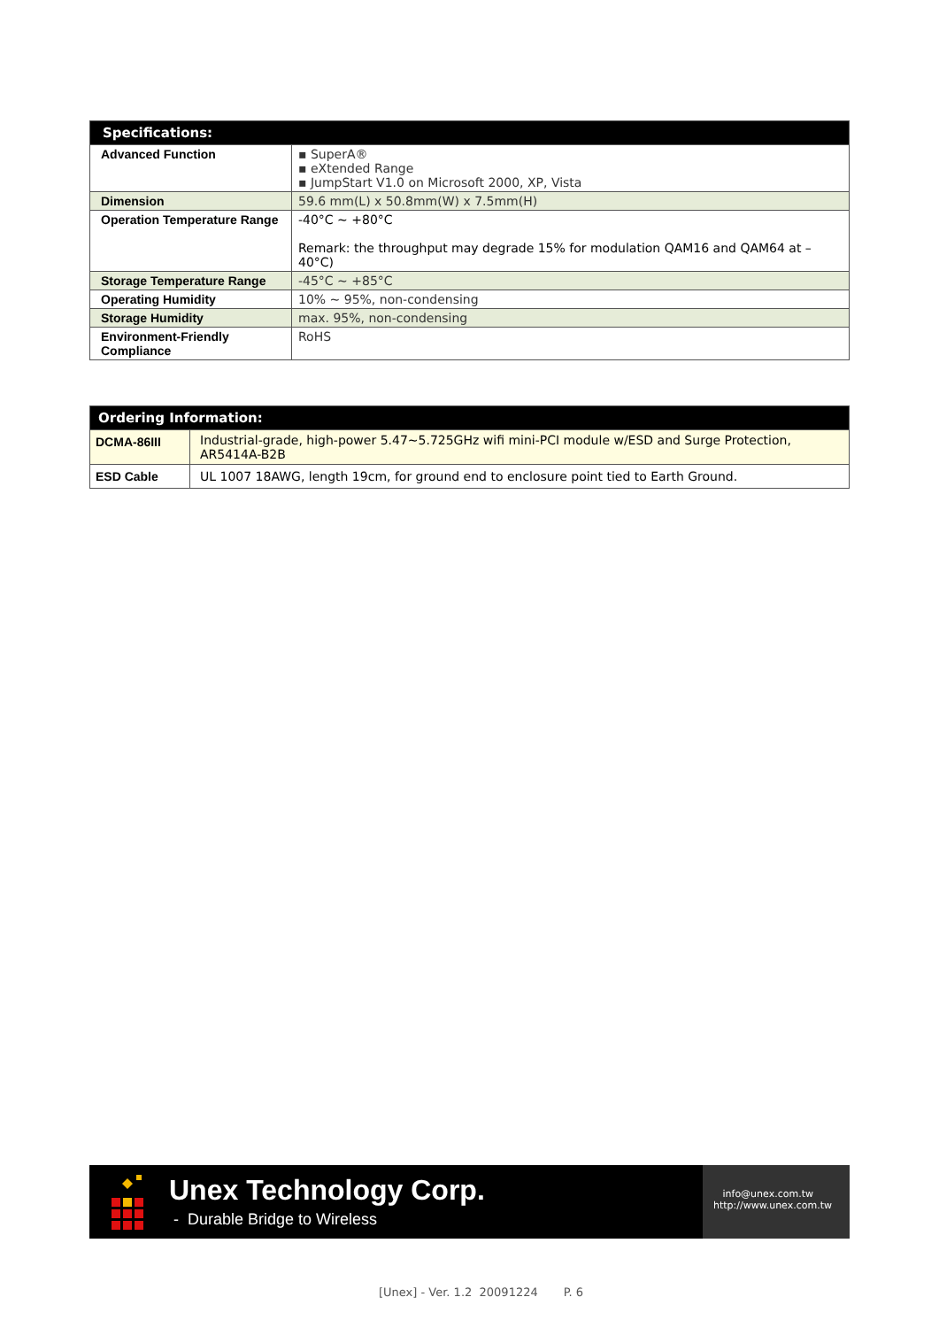| Specifications: | |
| --- | --- |
| Advanced Function | ▪ SuperA® ▪ eXtended Range ▪ JumpStart V1.0 on Microsoft 2000, XP, Vista |
| Dimension | 59.6 mm(L) x 50.8mm(W) x 7.5mm(H) |
| Operation Temperature Range | -40°C ~ +80°C Remark: the throughput may degrade 15% for modulation QAM16 and QAM64 at –40°C) |
| Storage Temperature Range | -45°C ~ +85°C |
| Operating Humidity | 10% ~ 95%, non-condensing |
| Storage Humidity | max. 95%, non-condensing |
| Environment-Friendly Compliance | RoHS |
| Ordering Information: | |
| --- | --- |
| DCMA-86III | Industrial-grade, high-power 5.47~5.725GHz wifi mini-PCI module w/ESD and Surge Protection, AR5414A-B2B |
| ESD Cable | UL 1007 18AWG, length 19cm, for ground end to enclosure point tied to Earth Ground. |
Unex Technology Corp.
- Durable Bridge to Wireless
info@unex.com.tw
http://www.unex.com.tw
[Unex] - Ver. 1.2 20091224 P. 6